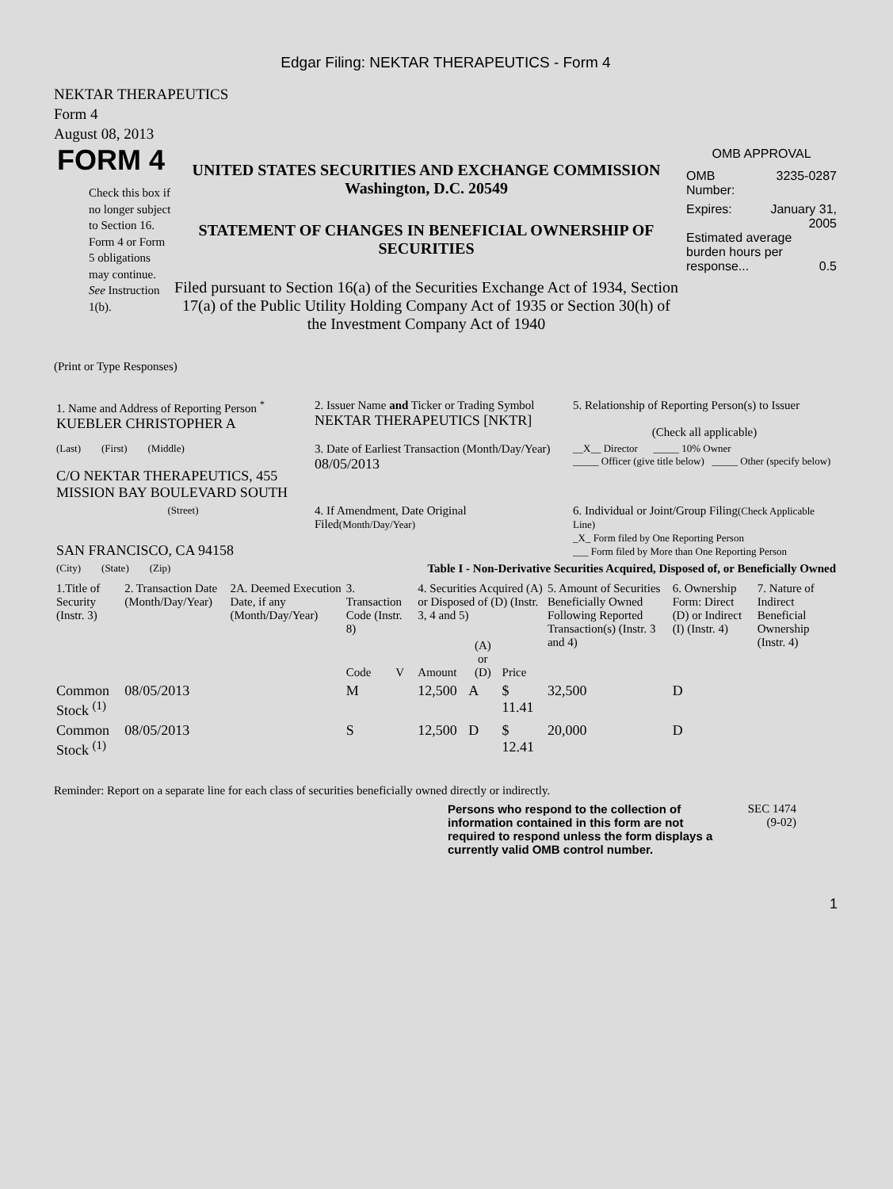Edgar Filing: NEKTAR THERAPEUTICS - Form 4
NEKTAR THERAPEUTICS
Form 4
August 08, 2013
FORM 4
Check this box if no longer subject to Section 16. Form 4 or Form 5 obligations may continue. See Instruction 1(b).
UNITED STATES SECURITIES AND EXCHANGE COMMISSION
Washington, D.C. 20549
STATEMENT OF CHANGES IN BENEFICIAL OWNERSHIP OF SECURITIES
Filed pursuant to Section 16(a) of the Securities Exchange Act of 1934, Section 17(a) of the Public Utility Holding Company Act of 1935 or Section 30(h) of the Investment Company Act of 1940
OMB APPROVAL
OMB
Number: 3235-0287
Expires: January 31,
2005
Estimated average burden hours per response... 0.5
(Print or Type Responses)
| 1. Name and Address of Reporting Person <sup>*</sup> KUEBLER CHRISTOPHER A | 2. Issuer Name and Ticker or Trading Symbol NEKTAR THERAPEUTICS [NKTR] | 5. Relationship of Reporting Person(s) to Issuer (Check all applicable) |
| (Last) (First) (Middle) C/O NEKTAR THERAPEUTICS, 455 MISSION BAY BOULEVARD SOUTH | 3. Date of Earliest Transaction (Month/Day/Year) 08/05/2013 | __X__ Director _____ 10% Owner _____ Officer (give title below) _____ Other (specify below) |
| (Street) SAN FRANCISCO, CA 94158 | 4. If Amendment, Date Original Filed (Month/Day/Year) | 6. Individual or Joint/Group Filing (Check Applicable Line) _X_ Form filed by One Reporting Person ___ Form filed by More than One Reporting Person |
| (City) (State) (Zip) | Table I - Non-Derivative Securities Acquired, Disposed of, or Beneficially Owned | |
| 1.Title of Security (Instr. 3) | 2. Transaction Date (Month/Day/Year) | 2A. Deemed Execution Date, if any (Month/Day/Year) | 3. Transaction Code (Instr. 8) | | 4. Securities Acquired (A) or Disposed of (D) (Instr. 3, 4 and 5) | | | 5. Amount of Securities Beneficially Owned Following Reported Transaction(s) (Instr. 3 and 4) | 6. Ownership Form: Direct (D) or Indirect (I) (Instr. 4) | 7. Nature of Indirect Beneficial Ownership (Instr. 4) |
| --- | --- | --- | --- | --- | --- | --- | --- | --- | --- | --- |
| | | | Code | V | Amount | (A) or (D) | Price | | | |
| Common Stock <sup>(1)</sup> | 08/05/2013 | | M | | 12,500 | A | $ 11.41 | 32,500 | D | |
| Common Stock <sup>(1)</sup> | 08/05/2013 | | S | | 12,500 | D | $ 12.41 | 20,000 | D | |
Reminder: Report on a separate line for each class of securities beneficially owned directly or indirectly.
Persons who respond to the collection of information contained in this form are not required to respond unless the form displays a currently valid OMB control number.
SEC 1474
(9-02)
1